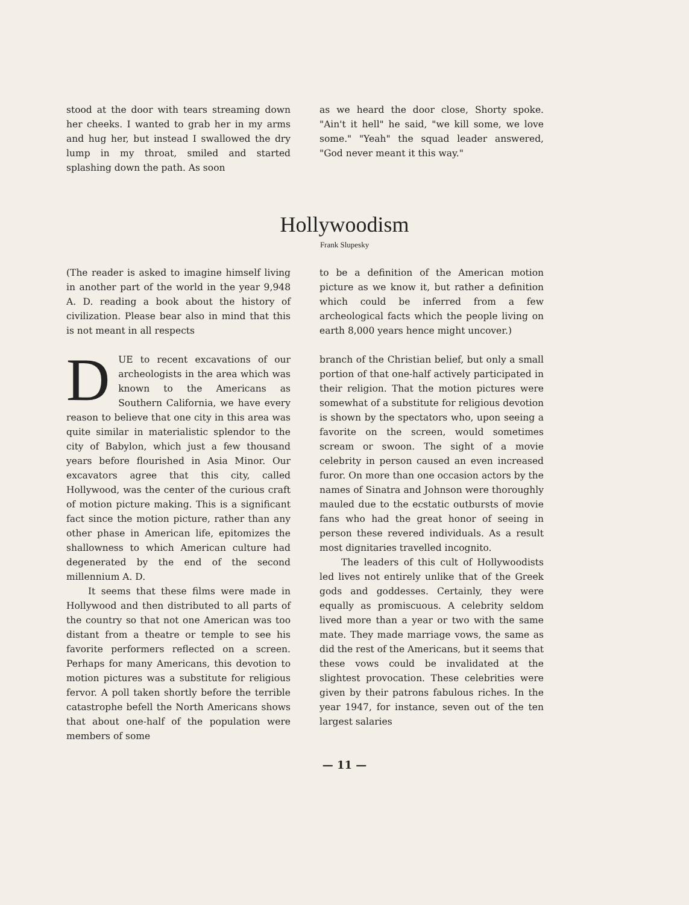stood at the door with tears streaming down her cheeks. I wanted to grab her in my arms and hug her, but instead I swallowed the dry lump in my throat, smiled and started splashing down the path. As soon
as we heard the door close, Shorty spoke. "Ain't it hell" he said, "we kill some, we love some." "Yeah" the squad leader answered, "God never meant it this way."
Hollywoodism
Frank Slupesky
(The reader is asked to imagine himself living in another part of the world in the year 9,948 A. D. reading a book about the history of civilization. Please bear also in mind that this is not meant in all respects
to be a definition of the American motion picture as we know it, but rather a definition which could be inferred from a few archeological facts which the people living on earth 8,000 years hence might uncover.)
DUE to recent excavations of our archeologists in the area which was known to the Americans as Southern California, we have every reason to believe that one city in this area was quite similar in materialistic splendor to the city of Babylon, which just a few thousand years before flourished in Asia Minor. Our excavators agree that this city, called Hollywood, was the center of the curious craft of motion picture making. This is a significant fact since the motion picture, rather than any other phase in American life, epitomizes the shallowness to which American culture had degenerated by the end of the second millennium A. D.
It seems that these films were made in Hollywood and then distributed to all parts of the country so that not one American was too distant from a theatre or temple to see his favorite performers reflected on a screen. Perhaps for many Americans, this devotion to motion pictures was a substitute for religious fervor. A poll taken shortly before the terrible catastrophe befell the North Americans shows that about one-half of the population were members of some
branch of the Christian belief, but only a small portion of that one-half actively participated in their religion. That the motion pictures were somewhat of a substitute for religious devotion is shown by the spectators who, upon seeing a favorite on the screen, would sometimes scream or swoon. The sight of a movie celebrity in person caused an even increased furor. On more than one occasion actors by the names of Sinatra and Johnson were thoroughly mauled due to the ecstatic outbursts of movie fans who had the great honor of seeing in person these revered individuals. As a result most dignitaries travelled incognito.
The leaders of this cult of Hollywoodists led lives not entirely unlike that of the Greek gods and goddesses. Certainly, they were equally as promiscuous. A celebrity seldom lived more than a year or two with the same mate. They made marriage vows, the same as did the rest of the Americans, but it seems that these vows could be invalidated at the slightest provocation. These celebrities were given by their patrons fabulous riches. In the year 1947, for instance, seven out of the ten largest salaries
— 11 —